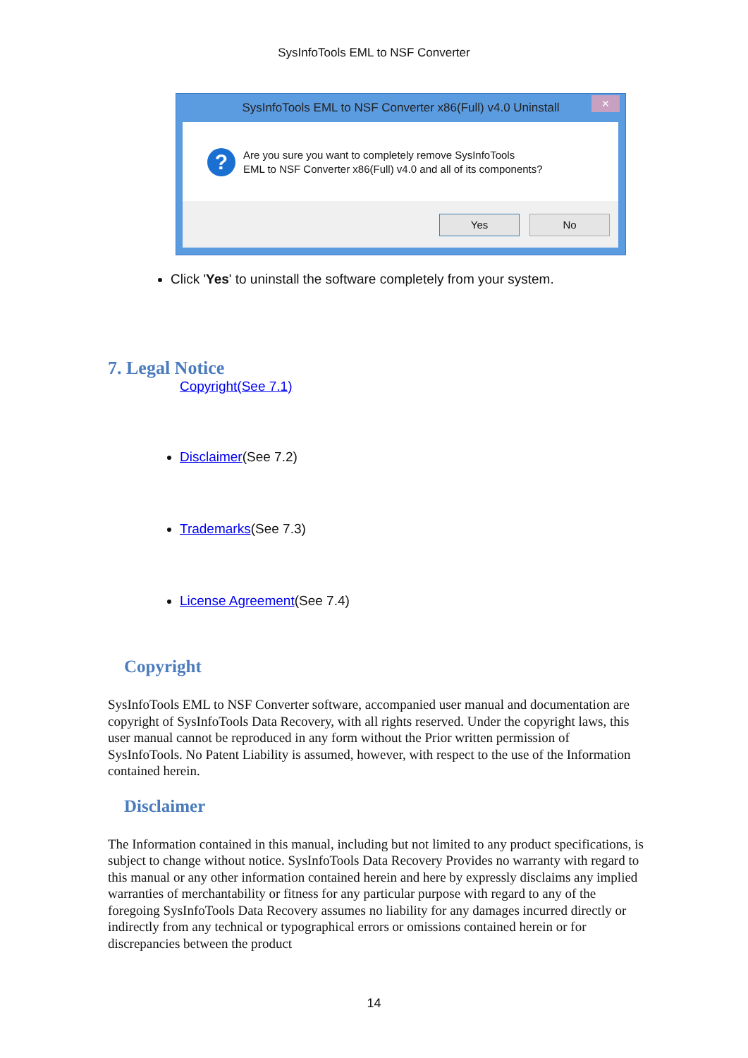SysInfoTools EML to NSF Converter
SysInfoTools EML to NSF Converter x86(Full) v4.0 Uninstall
✕
?
Are you sure you want to completely remove SysInfoTools
EML to NSF Converter x86(Full) v4.0 and all of its components?
Yes No
Click 'Yes' to uninstall the software completely from your system.
7. Legal Notice
Copyright(See 7.1)
Disclaimer(See 7.2)
Trademarks(See 7.3)
License Agreement(See 7.4)
Copyright
SysInfoTools EML to NSF Converter software, accompanied user manual and documentation are copyright of SysInfoTools Data Recovery, with all rights reserved. Under the copyright laws, this user manual cannot be reproduced in any form without the Prior written permission of SysInfoTools. No Patent Liability is assumed, however, with respect to the use of the Information contained herein.
Disclaimer
The Information contained in this manual, including but not limited to any product specifications, is subject to change without notice. SysInfoTools Data Recovery Provides no warranty with regard to this manual or any other information contained herein and here by expressly disclaims any implied warranties of merchantability or fitness for any particular purpose with regard to any of the foregoing SysInfoTools Data Recovery assumes no liability for any damages incurred directly or indirectly from any technical or typographical errors or omissions contained herein or for discrepancies between the product
14